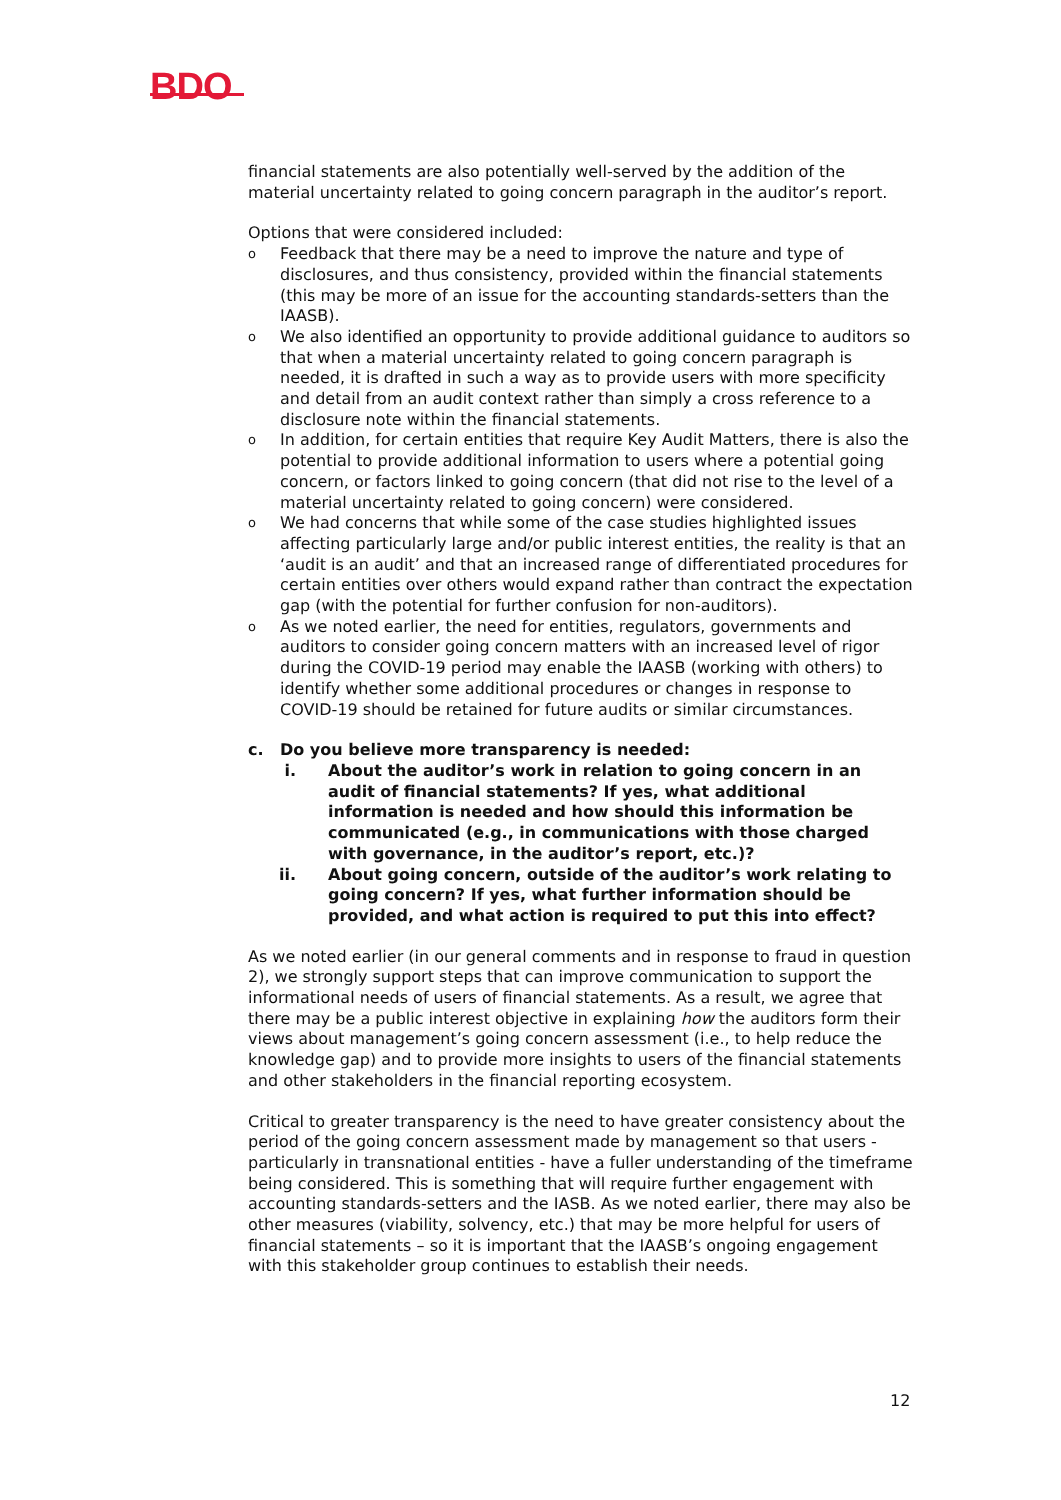BDO
financial statements are also potentially well-served by the addition of the material uncertainty related to going concern paragraph in the auditor’s report.
Options that were considered included:
o Feedback that there may be a need to improve the nature and type of disclosures, and thus consistency, provided within the financial statements (this may be more of an issue for the accounting standards-setters than the IAASB).
o We also identified an opportunity to provide additional guidance to auditors so that when a material uncertainty related to going concern paragraph is needed, it is drafted in such a way as to provide users with more specificity and detail from an audit context rather than simply a cross reference to a disclosure note within the financial statements.
o In addition, for certain entities that require Key Audit Matters, there is also the potential to provide additional information to users where a potential going concern, or factors linked to going concern (that did not rise to the level of a material uncertainty related to going concern) were considered.
o We had concerns that while some of the case studies highlighted issues affecting particularly large and/or public interest entities, the reality is that an ‘audit is an audit’ and that an increased range of differentiated procedures for certain entities over others would expand rather than contract the expectation gap (with the potential for further confusion for non-auditors).
o As we noted earlier, the need for entities, regulators, governments and auditors to consider going concern matters with an increased level of rigor during the COVID-19 period may enable the IAASB (working with others) to identify whether some additional procedures or changes in response to COVID-19 should be retained for future audits or similar circumstances.
c. Do you believe more transparency is needed:
i. About the auditor’s work in relation to going concern in an audit of financial statements? If yes, what additional information is needed and how should this information be communicated (e.g., in communications with those charged with governance, in the auditor’s report, etc.)?
ii. About going concern, outside of the auditor’s work relating to going concern? If yes, what further information should be provided, and what action is required to put this into effect?
As we noted earlier (in our general comments and in response to fraud in question 2), we strongly support steps that can improve communication to support the informational needs of users of financial statements. As a result, we agree that there may be a public interest objective in explaining how the auditors form their views about management’s going concern assessment (i.e., to help reduce the knowledge gap) and to provide more insights to users of the financial statements and other stakeholders in the financial reporting ecosystem.
Critical to greater transparency is the need to have greater consistency about the period of the going concern assessment made by management so that users - particularly in transnational entities - have a fuller understanding of the timeframe being considered. This is something that will require further engagement with accounting standards-setters and the IASB. As we noted earlier, there may also be other measures (viability, solvency, etc.) that may be more helpful for users of financial statements – so it is important that the IAASB’s ongoing engagement with this stakeholder group continues to establish their needs.
12